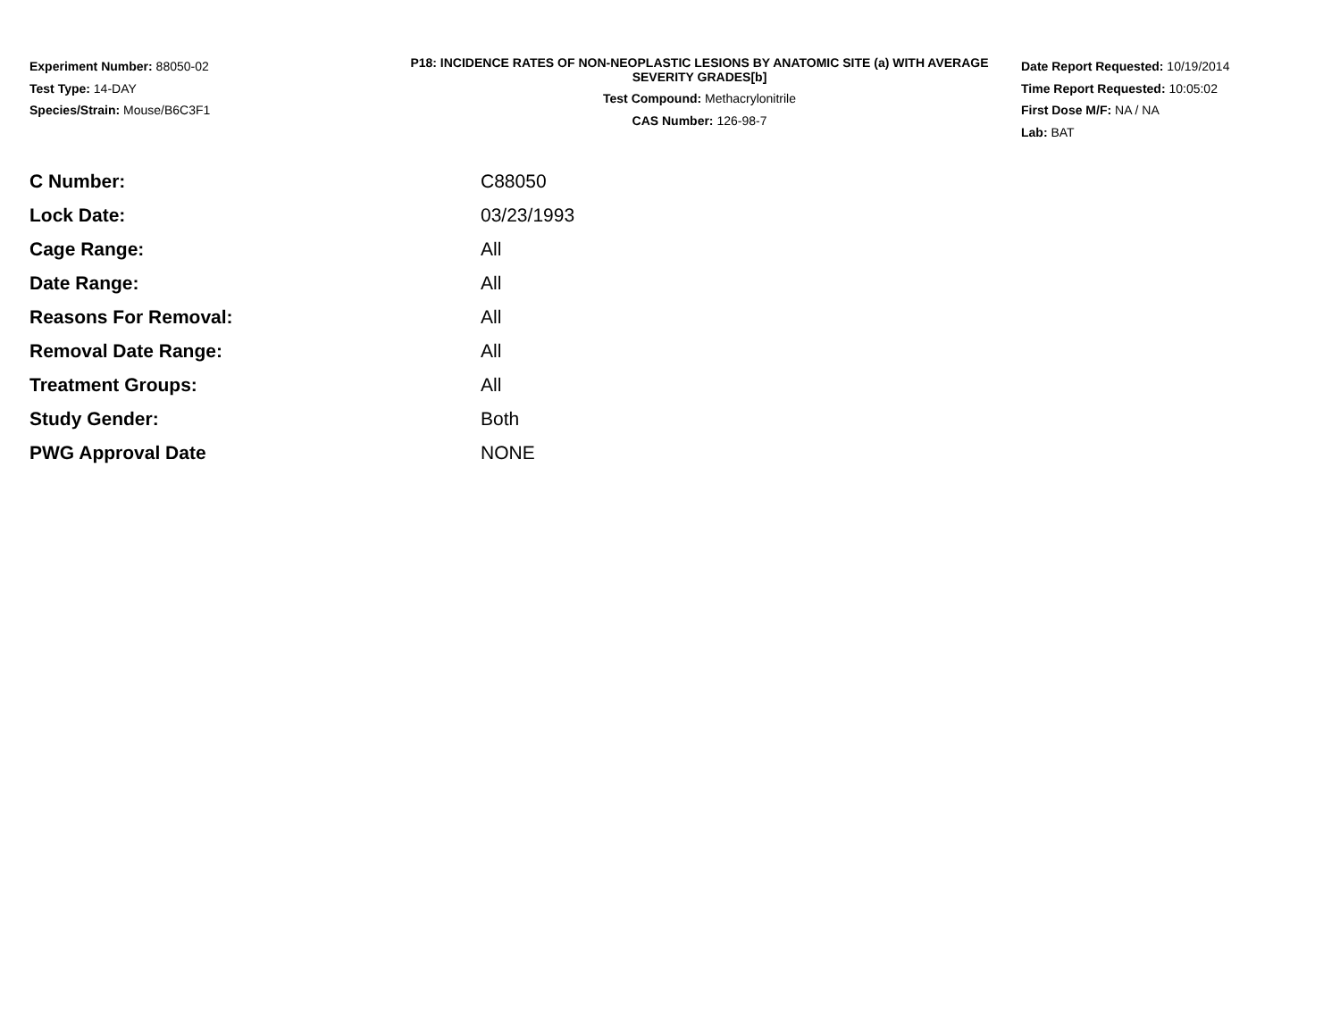Experiment Number: 88050-02
Test Type: 14-DAY
Species/Strain: Mouse/B6C3F1
P18: INCIDENCE RATES OF NON-NEOPLASTIC LESIONS BY ANATOMIC SITE (a) WITH AVERAGE SEVERITY GRADES[b]
Test Compound: Methacrylonitrile
CAS Number: 126-98-7
Date Report Requested: 10/19/2014
Time Report Requested: 10:05:02
First Dose M/F: NA / NA
Lab: BAT
| C Number: | C88050 |
| Lock Date: | 03/23/1993 |
| Cage Range: | All |
| Date Range: | All |
| Reasons For Removal: | All |
| Removal Date Range: | All |
| Treatment Groups: | All |
| Study Gender: | Both |
| PWG Approval Date | NONE |